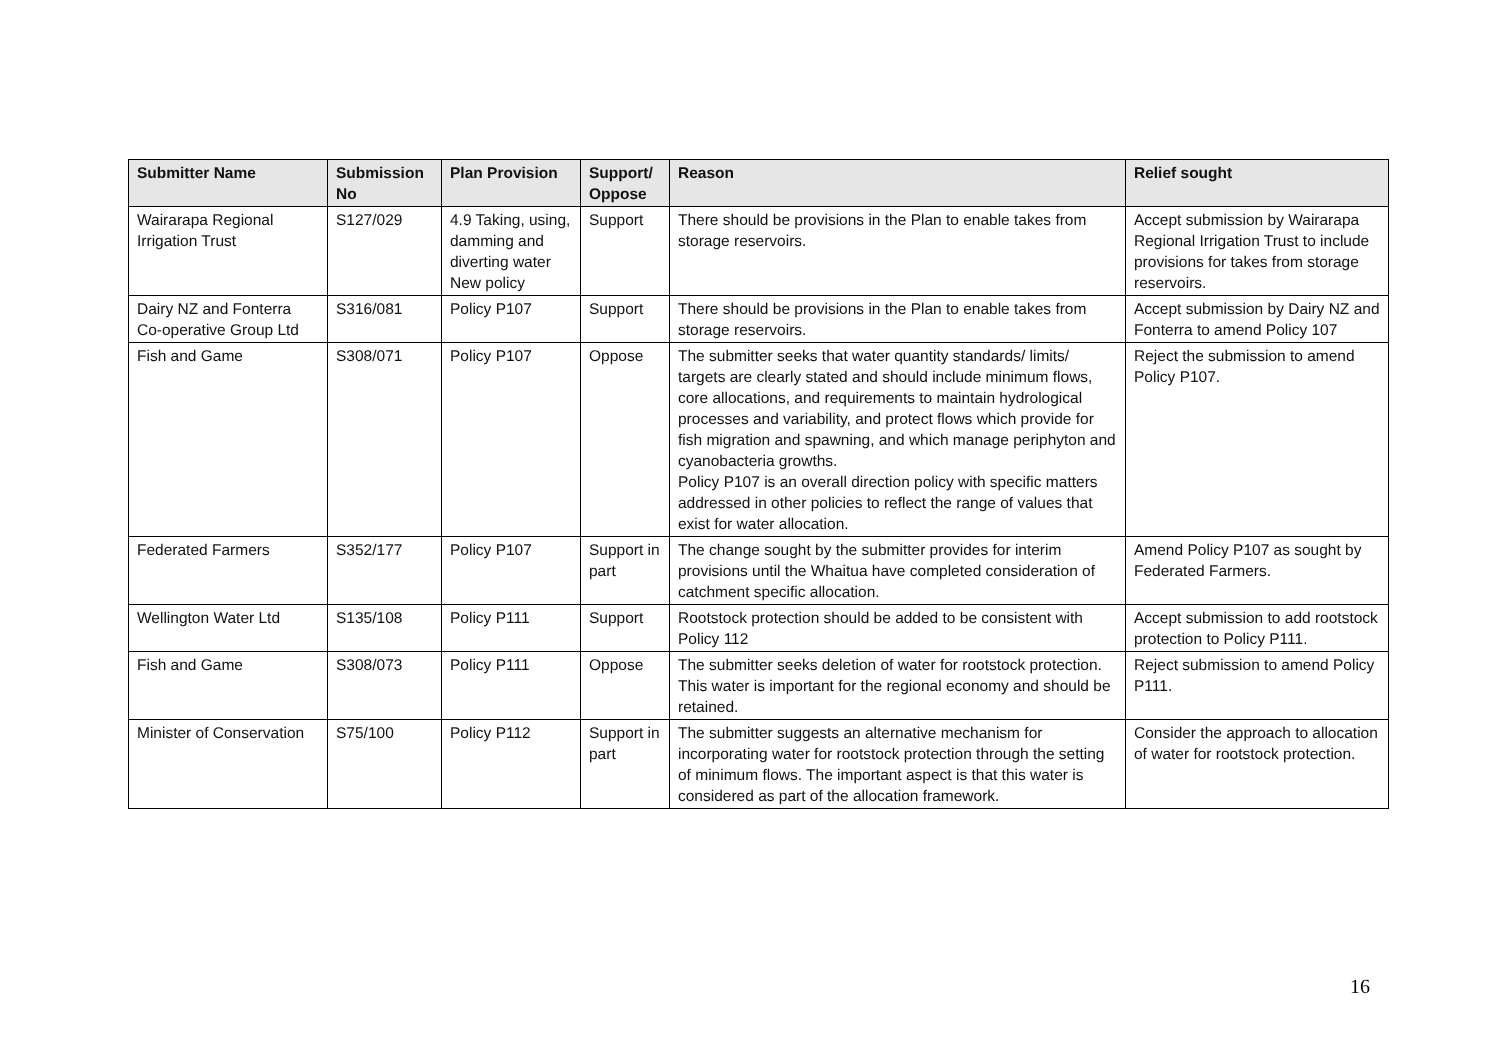| Submitter Name | Submission No | Plan Provision | Support/ Oppose | Reason | Relief sought |
| --- | --- | --- | --- | --- | --- |
| Wairarapa Regional Irrigation Trust | S127/029 | 4.9 Taking, using, damming and diverting water New policy | Support | There should be provisions in the Plan to enable takes from storage reservoirs. | Accept submission by Wairarapa Regional Irrigation Trust to include provisions for takes from storage reservoirs. |
| Dairy NZ and Fonterra Co-operative Group Ltd | S316/081 | Policy P107 | Support | There should be provisions in the Plan to enable takes from storage reservoirs. | Accept submission by Dairy NZ and Fonterra to amend Policy 107 |
| Fish and Game | S308/071 | Policy P107 | Oppose | The submitter seeks that water quantity standards/ limits/ targets are clearly stated and should include minimum flows, core allocations, and requirements to maintain hydrological processes and variability, and protect flows which provide for fish migration and spawning, and which manage periphyton and cyanobacteria growths. Policy P107 is an overall direction policy with specific matters addressed in other policies to reflect the range of values that exist for water allocation. | Reject the submission to amend Policy P107. |
| Federated Farmers | S352/177 | Policy P107 | Support in part | The change sought by the submitter provides for interim provisions until the Whaitua have completed consideration of catchment specific allocation. | Amend Policy P107 as sought by Federated Farmers. |
| Wellington Water Ltd | S135/108 | Policy P111 | Support | Rootstock protection should be added to be consistent with Policy 112 | Accept submission to add rootstock protection to Policy P111. |
| Fish and Game | S308/073 | Policy P111 | Oppose | The submitter seeks deletion of water for rootstock protection. This water is important for the regional economy and should be retained. | Reject submission to amend Policy P111. |
| Minister of Conservation | S75/100 | Policy P112 | Support in part | The submitter suggests an alternative mechanism for incorporating water for rootstock protection through the setting of minimum flows. The important aspect is that this water is considered as part of the allocation framework. | Consider the approach to allocation of water for rootstock protection. |
16